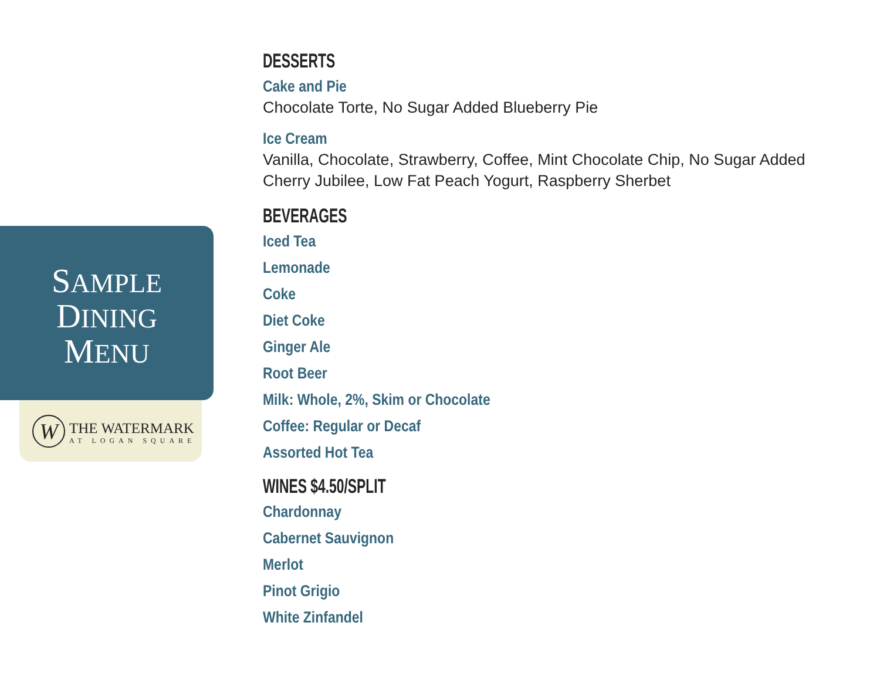SAMPLE
DINING
MENU
W
THE WATERMARK
AT LOGAN SQUARE
DESSERTS
Cake and Pie
Chocolate Torte, No Sugar Added Blueberry Pie
Ice Cream
Vanilla, Chocolate, Strawberry, Coffee, Mint Chocolate Chip, No Sugar Added Cherry Jubilee, Low Fat Peach Yogurt, Raspberry Sherbet
BEVERAGES
Iced Tea
Lemonade
Coke
Diet Coke
Ginger Ale
Root Beer
Milk: Whole, 2%, Skim or Chocolate
Coffee: Regular or Decaf
Assorted Hot Tea
WINES $4.50/SPLIT
Chardonnay
Cabernet Sauvignon
Merlot
Pinot Grigio
White Zinfandel